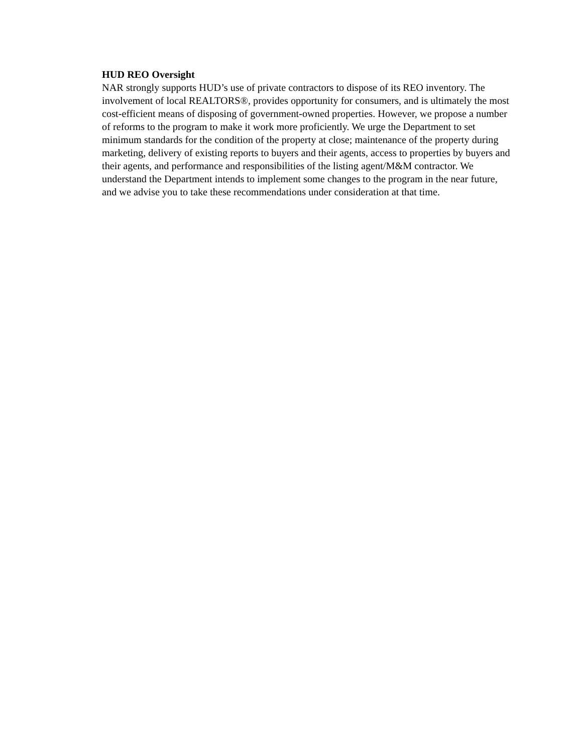HUD REO Oversight
NAR strongly supports HUD’s use of private contractors to dispose of its REO inventory. The involvement of local REALTORS®, provides opportunity for consumers, and is ultimately the most cost-efficient means of disposing of government-owned properties. However, we propose a number of reforms to the program to make it work more proficiently. We urge the Department to set minimum standards for the condition of the property at close; maintenance of the property during marketing, delivery of existing reports to buyers and their agents, access to properties by buyers and their agents, and performance and responsibilities of the listing agent/M&M contractor. We understand the Department intends to implement some changes to the program in the near future, and we advise you to take these recommendations under consideration at that time.